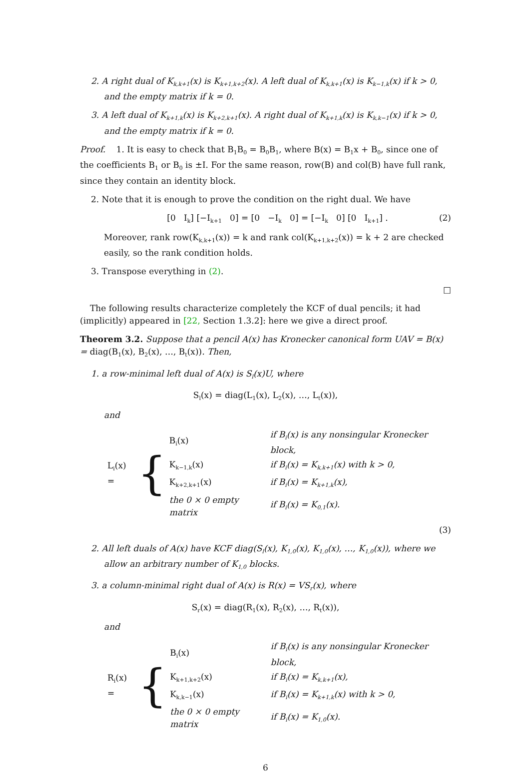2. A right dual of K<sub>k,k+1</sub>(x) is K<sub>k+1,k+2</sub>(x). A left dual of K<sub>k,k+1</sub>(x) is K<sub>k−1,k</sub>(x) if k > 0, and the empty matrix if k = 0.
3. A left dual of K<sub>k+1,k</sub>(x) is K<sub>k+2,k+1</sub>(x). A right dual of K<sub>k+1,k</sub>(x) is K<sub>k,k−1</sub>(x) if k > 0, and the empty matrix if k = 0.
Proof. 1. It is easy to check that B<sub>1</sub>B<sub>0</sub> = B<sub>0</sub>B<sub>1</sub>, where B(x) = B<sub>1</sub>x + B<sub>0</sub>, since one of the coefficients B<sub>1</sub> or B<sub>0</sub> is ±I. For the same reason, row(B) and col(B) have full rank, since they contain an identity block.
2. Note that it is enough to prove the condition on the right dual. We have
[0 I<sub>k</sub>] [−I<sub>k+1</sub> 0] = [0 −I<sub>k</sub> 0] = [−I<sub>k</sub> 0] [0 I<sub>k+1</sub>] . (2)
Moreover, rank row(K<sub>k,k+1</sub>(x)) = k and rank col(K<sub>k+1,k+2</sub>(x)) = k + 2 are checked easily, so the rank condition holds.
3. Transpose everything in (2).
□
The following results characterize completely the KCF of dual pencils; it had (implicitly) appeared in [22, Section 1.3.2]: here we give a direct proof.
Theorem 3.2. Suppose that a pencil A(x) has Kronecker canonical form UAV = B(x) = diag(B<sub>1</sub>(x), B<sub>2</sub>(x), …, B<sub>t</sub>(x)). Then,
1. a row-minimal left dual of A(x) is S<sub>l</sub>(x)U, where
S<sub>l</sub>(x) = diag(L<sub>1</sub>(x), L<sub>2</sub>(x), …, L<sub>t</sub>(x)),
and
L<sub>i</sub>(x) = {
| B<sub>i</sub>(x) | if B<sub>i</sub>(x) is any nonsingular Kronecker block, |
| K<sub>k−1,k</sub>(x) | if B<sub>i</sub>(x) = K<sub>k,k+1</sub>(x) with k > 0, |
| K<sub>k+2,k+1</sub>(x) | if B<sub>i</sub>(x) = K<sub>k+1,k</sub>(x), |
| the 0 × 0 empty matrix | if B<sub>i</sub>(x) = K<sub>0,1</sub>(x). |
(3)
2. All left duals of A(x) have KCF diag(S<sub>l</sub>(x), K<sub>1,0</sub>(x), K<sub>1,0</sub>(x), …, K<sub>1,0</sub>(x)), where we allow an arbitrary number of K<sub>1,0</sub> blocks.
3. a column-minimal right dual of A(x) is R(x) = VS<sub>r</sub>(x), where
S<sub>r</sub>(x) = diag(R<sub>1</sub>(x), R<sub>2</sub>(x), …, R<sub>t</sub>(x)),
and
R<sub>i</sub>(x) = {
| B<sub>i</sub>(x) | if B<sub>i</sub>(x) is any nonsingular Kronecker block, |
| K<sub>k+1,k+2</sub>(x) | if B<sub>i</sub>(x) = K<sub>k,k+1</sub>(x), |
| K<sub>k,k−1</sub>(x) | if B<sub>i</sub>(x) = K<sub>k+1,k</sub>(x) with k > 0, |
| the 0 × 0 empty matrix | if B<sub>i</sub>(x) = K<sub>1,0</sub>(x). |
6